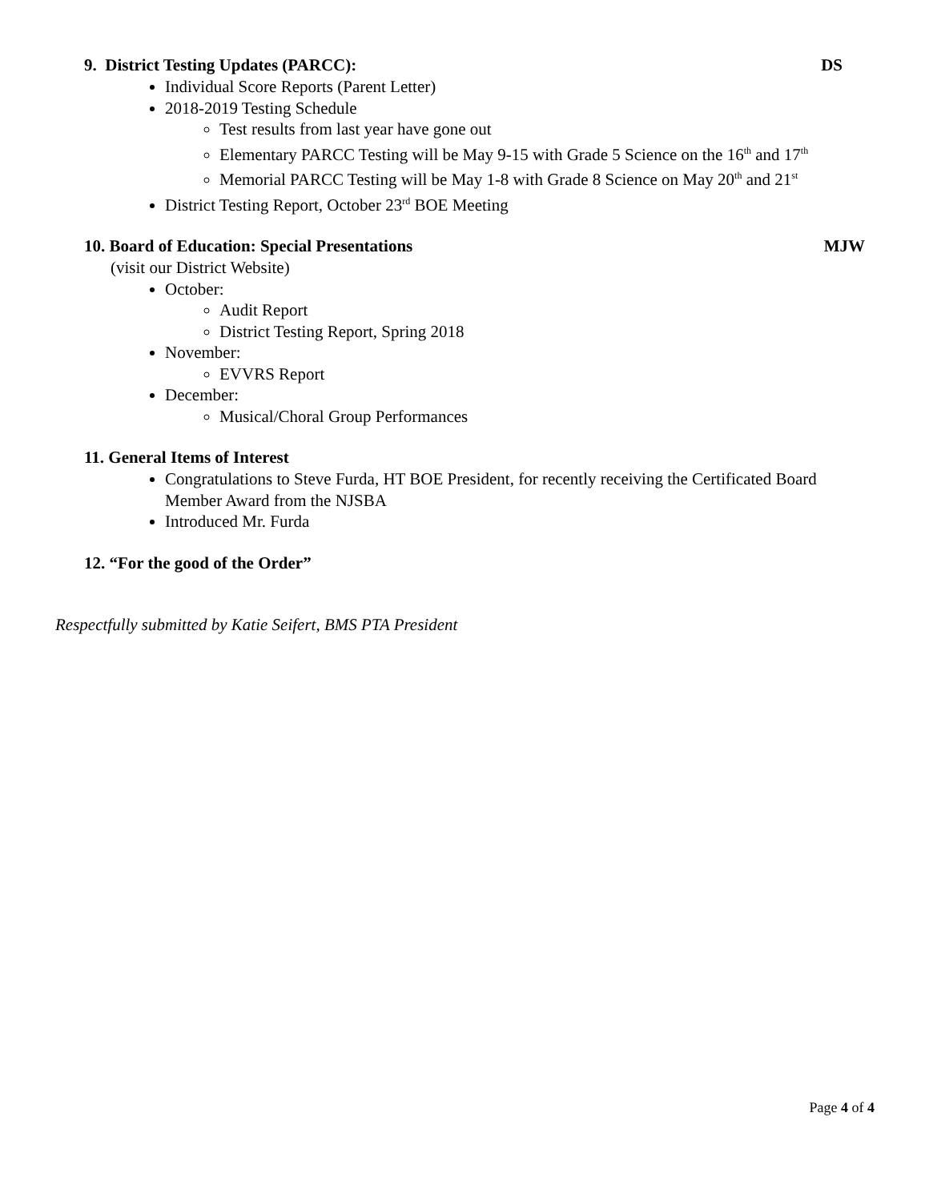9. District Testing Updates (PARCC): DS
Individual Score Reports (Parent Letter)
2018-2019 Testing Schedule
Test results from last year have gone out
Elementary PARCC Testing will be May 9-15 with Grade 5 Science on the 16<sup>th</sup> and 17<sup>th</sup>
Memorial PARCC Testing will be May 1-8 with Grade 8 Science on May 20<sup>th</sup> and 21<sup>st</sup>
District Testing Report, October 23<sup>rd</sup> BOE Meeting
10. Board of Education: Special Presentations MJW
(visit our District Website)
October:
Audit Report
District Testing Report, Spring 2018
November:
EVVRS Report
December:
Musical/Choral Group Performances
11. General Items of Interest
Congratulations to Steve Furda, HT BOE President, for recently receiving the Certificated Board Member Award from the NJSBA
Introduced Mr. Furda
12. “For the good of the Order”
Respectfully submitted by Katie Seifert, BMS PTA President
Page 4 of 4